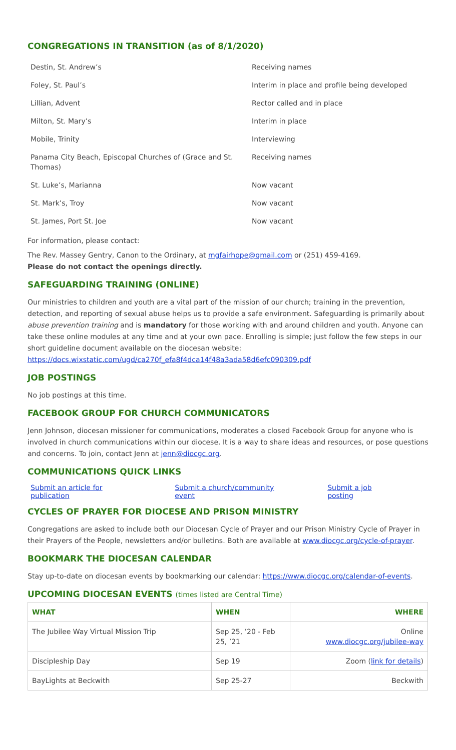CONGREGATIONS IN TRANSITION (as of 8/1/2020)
| Destin, St. Andrew’s | Receiving names |
| Foley, St. Paul’s | Interim in place and profile being developed |
| Lillian, Advent | Rector called and in place |
| Milton, St. Mary’s | Interim in place |
| Mobile, Trinity | Interviewing |
| Panama City Beach, Episcopal Churches of (Grace and St. Thomas) | Receiving names |
| St. Luke’s, Marianna | Now vacant |
| St. Mark’s, Troy | Now vacant |
| St. James, Port St. Joe | Now vacant |
For information, please contact:
The Rev. Massey Gentry, Canon to the Ordinary, at mgfairhope@gmail.com or (251) 459-4169.
Please do not contact the openings directly.
SAFEGUARDING TRAINING (ONLINE)
Our ministries to children and youth are a vital part of the mission of our church; training in the prevention, detection, and reporting of sexual abuse helps us to provide a safe environment. Safeguarding is primarily about abuse prevention training and is mandatory for those working with and around children and youth. Anyone can take these online modules at any time and at your own pace. Enrolling is simple; just follow the few steps in our short guideline document available on the diocesan website: https://docs.wixstatic.com/ugd/ca270f_efa8f4dca14f48a3ada58d6efc090309.pdf
JOB POSTINGS
No job postings at this time.
FACEBOOK GROUP FOR CHURCH COMMUNICATORS
Jenn Johnson, diocesan missioner for communications, moderates a closed Facebook Group for anyone who is involved in church communications within our diocese. It is a way to share ideas and resources, or pose questions and concerns. To join, contact Jenn at jenn@diocgc.org.
COMMUNICATIONS QUICK LINKS
Submit an article for publication Submit a church/community event Submit a job posting
CYCLES OF PRAYER FOR DIOCESE AND PRISON MINISTRY
Congregations are asked to include both our Diocesan Cycle of Prayer and our Prison Ministry Cycle of Prayer in their Prayers of the People, newsletters and/or bulletins. Both are available at www.diocgc.org/cycle-of-prayer.
BOOKMARK THE DIOCESAN CALENDAR
Stay up-to-date on diocesan events by bookmarking our calendar: https://www.diocgc.org/calendar-of-events.
UPCOMING DIOCESAN EVENTS (times listed are Central Time)
| WHAT | WHEN | WHERE |
| --- | --- | --- |
| The Jubilee Way Virtual Mission Trip | Sep 25, ’20 - Feb 25, ’21 | Online www.diocgc.org/jubilee-way |
| Discipleship Day | Sep 19 | Zoom ( link for details ) |
| BayLights at Beckwith | Sep 25-27 | Beckwith |